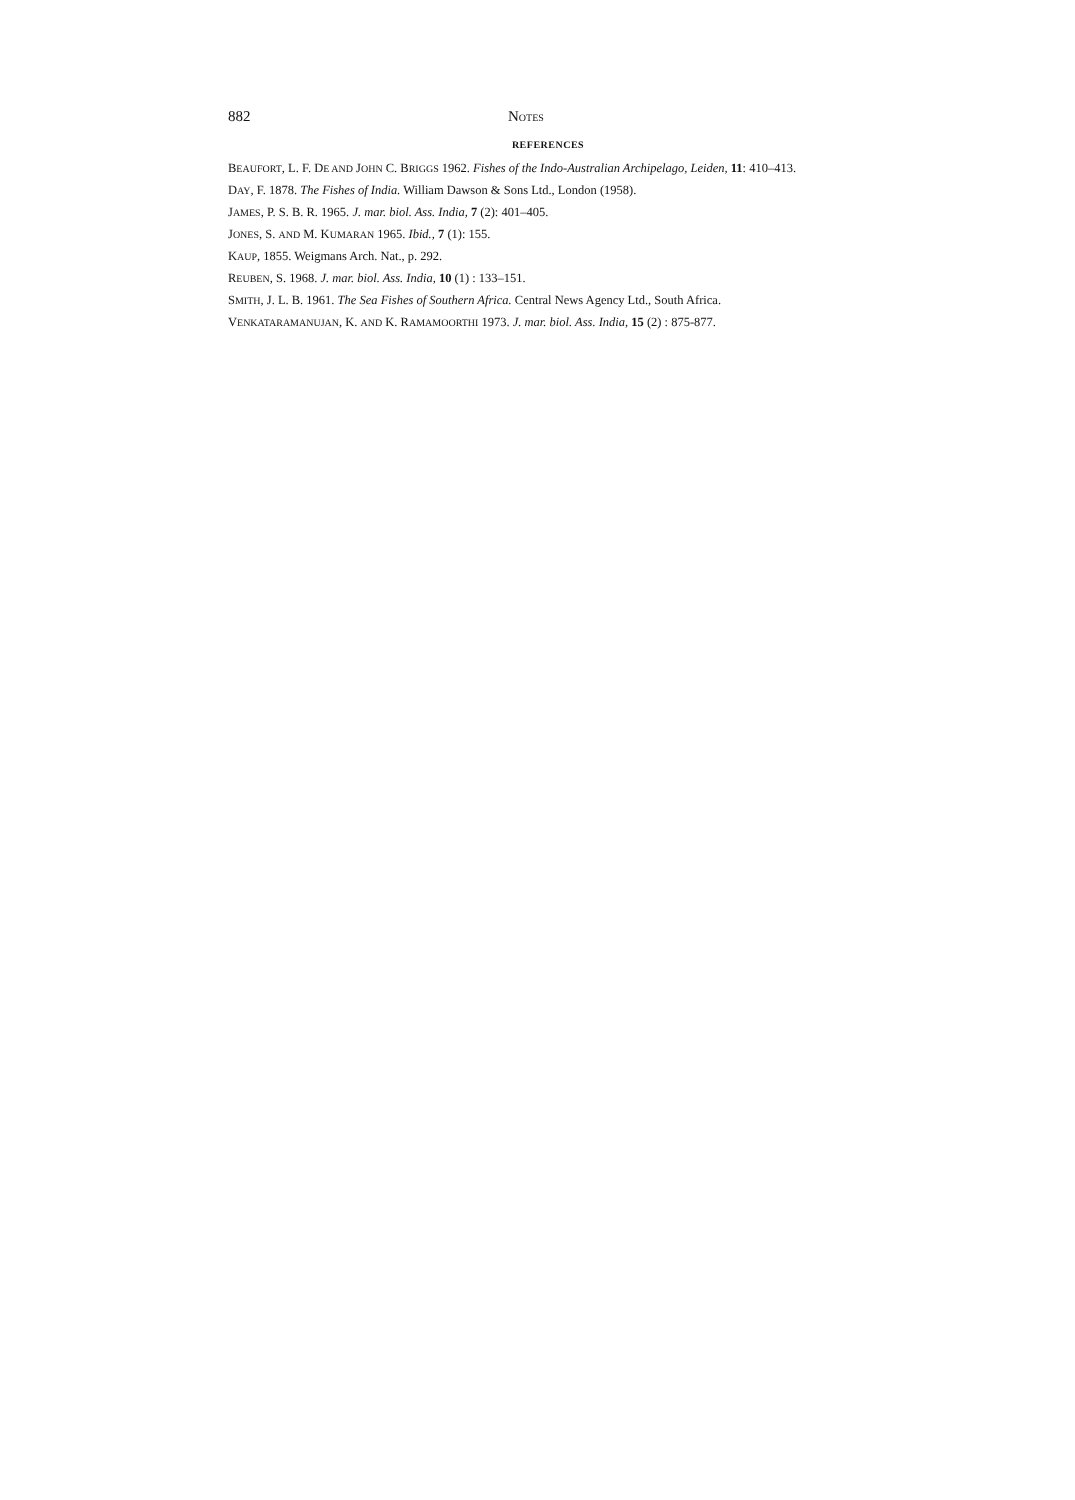882 NOTES
REFERENCES
BEAUFORT, L. F. DE AND JOHN C. BRIGGS 1962. Fishes of the Indo-Australian Archipelago, Leiden, 11: 410–413.
DAY, F. 1878. The Fishes of India. William Dawson & Sons Ltd., London (1958).
JAMES, P. S. B. R. 1965. J. mar. biol. Ass. India, 7 (2): 401–405.
JONES, S. AND M. KUMARAN 1965. Ibid., 7 (1): 155.
KAUP, 1855. Weigmans Arch. Nat., p. 292.
REUBEN, S. 1968. J. mar. biol. Ass. India, 10 (1) : 133–151.
SMITH, J. L. B. 1961. The Sea Fishes of Southern Africa. Central News Agency Ltd., South Africa.
VENKATARAMANUJAN, K. AND K. RAMAMOORTHI 1973. J. mar. biol. Ass. India, 15 (2) : 875-877.